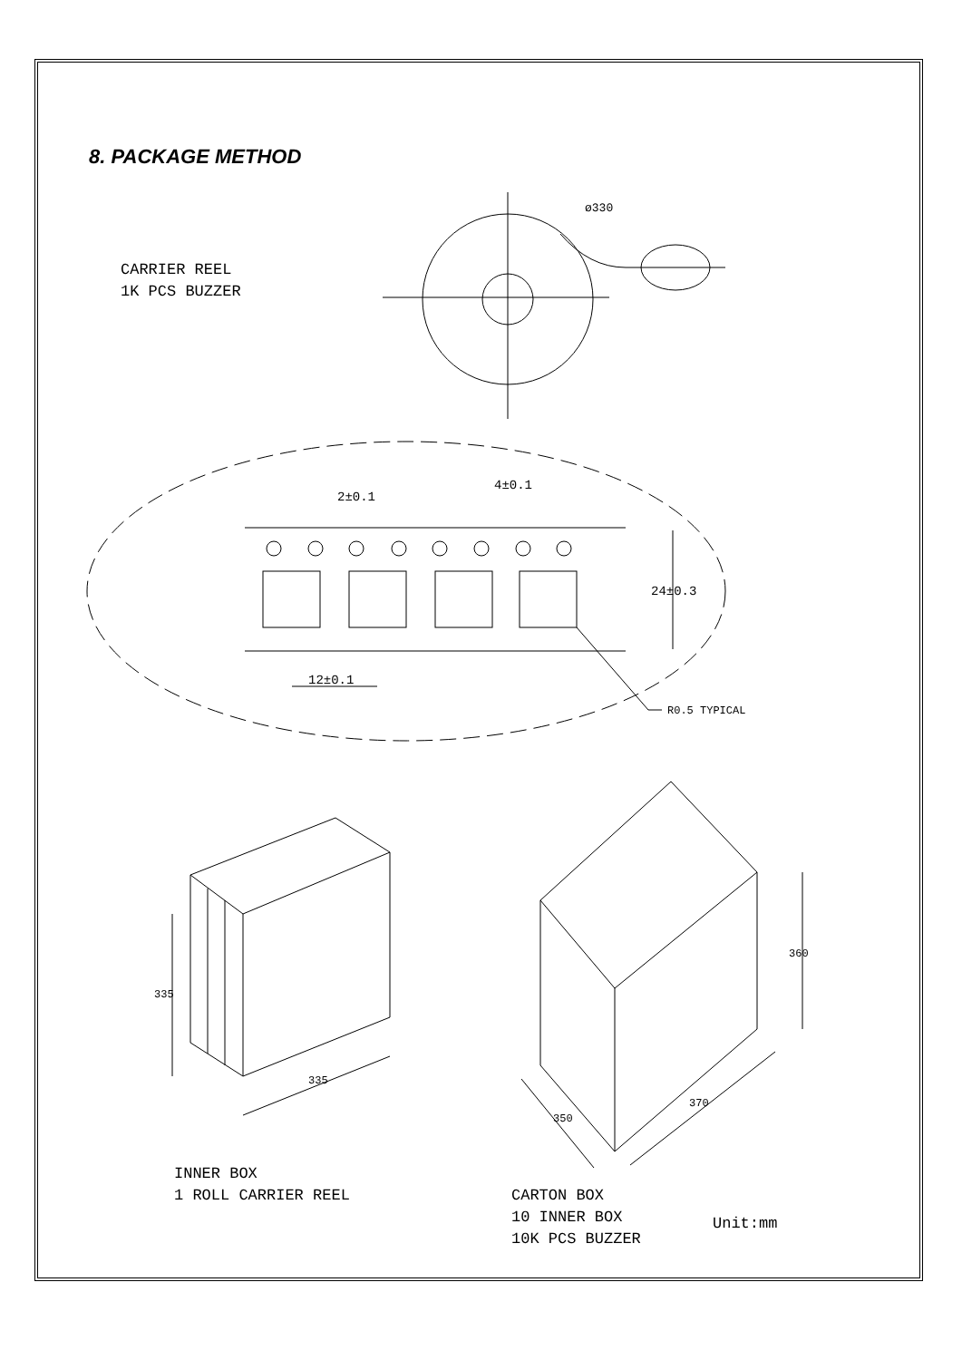8. PACKAGE METHOD
CARRIER REEL
1K PCS BUZZER
ø330
2±0.1
4±0.1
24±0.3
12±0.1
R0.5 TYPICAL
335
335
360
350
370
INNER BOX
1 ROLL CARRIER REEL
CARTON BOX
10 INNER BOX
10K PCS BUZZER
Unit:mm